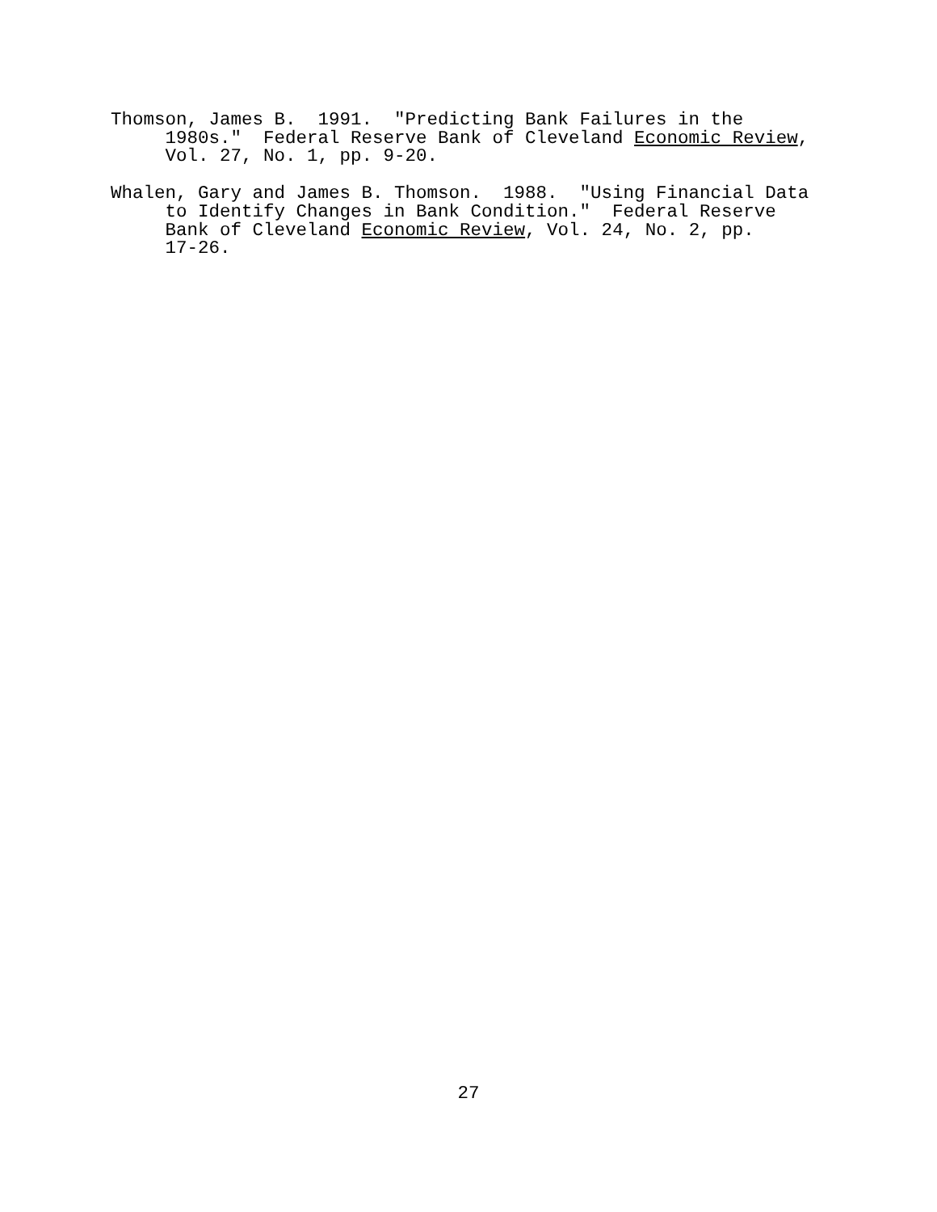Thomson, James B. 1991. "Predicting Bank Failures in the 1980s." Federal Reserve Bank of Cleveland Economic Review, Vol. 27, No. 1, pp. 9-20.
Whalen, Gary and James B. Thomson. 1988. "Using Financial Data to Identify Changes in Bank Condition." Federal Reserve Bank of Cleveland Economic Review, Vol. 24, No. 2, pp. 17-26.
27